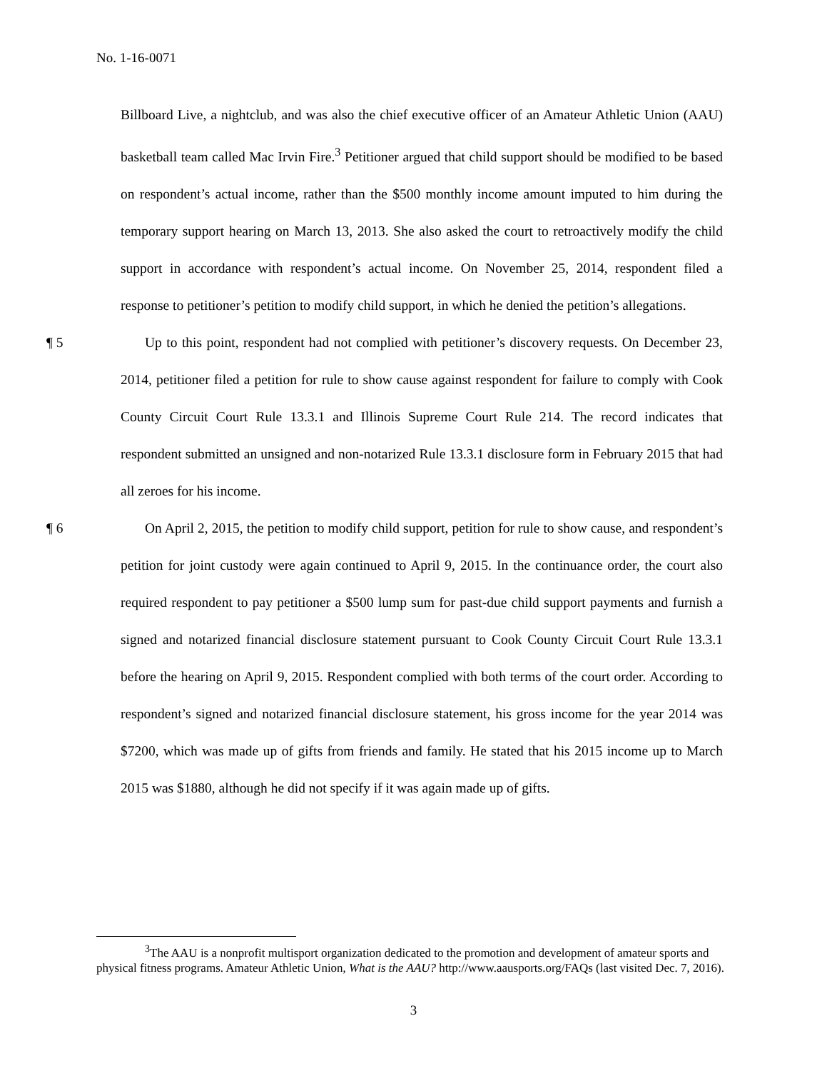No. 1-16-0071
Billboard Live, a nightclub, and was also the chief executive officer of an Amateur Athletic Union (AAU) basketball team called Mac Irvin Fire.<sup>3</sup> Petitioner argued that child support should be modified to be based on respondent’s actual income, rather than the $500 monthly income amount imputed to him during the temporary support hearing on March 13, 2013. She also asked the court to retroactively modify the child support in accordance with respondent’s actual income. On November 25, 2014, respondent filed a response to petitioner’s petition to modify child support, in which he denied the petition’s allegations.
¶ 5
Up to this point, respondent had not complied with petitioner’s discovery requests. On December 23, 2014, petitioner filed a petition for rule to show cause against respondent for failure to comply with Cook County Circuit Court Rule 13.3.1 and Illinois Supreme Court Rule 214. The record indicates that respondent submitted an unsigned and non-notarized Rule 13.3.1 disclosure form in February 2015 that had all zeroes for his income.
¶ 6
On April 2, 2015, the petition to modify child support, petition for rule to show cause, and respondent’s petition for joint custody were again continued to April 9, 2015. In the continuance order, the court also required respondent to pay petitioner a $500 lump sum for past-due child support payments and furnish a signed and notarized financial disclosure statement pursuant to Cook County Circuit Court Rule 13.3.1 before the hearing on April 9, 2015. Respondent complied with both terms of the court order. According to respondent’s signed and notarized financial disclosure statement, his gross income for the year 2014 was $7200, which was made up of gifts from friends and family. He stated that his 2015 income up to March 2015 was $1880, although he did not specify if it was again made up of gifts.
<sup>3</sup> The AAU is a nonprofit multisport organization dedicated to the promotion and development of amateur sports and physical fitness programs. Amateur Athletic Union, What is the AAU? http://www.aausports.org/FAQs (last visited Dec. 7, 2016).
3